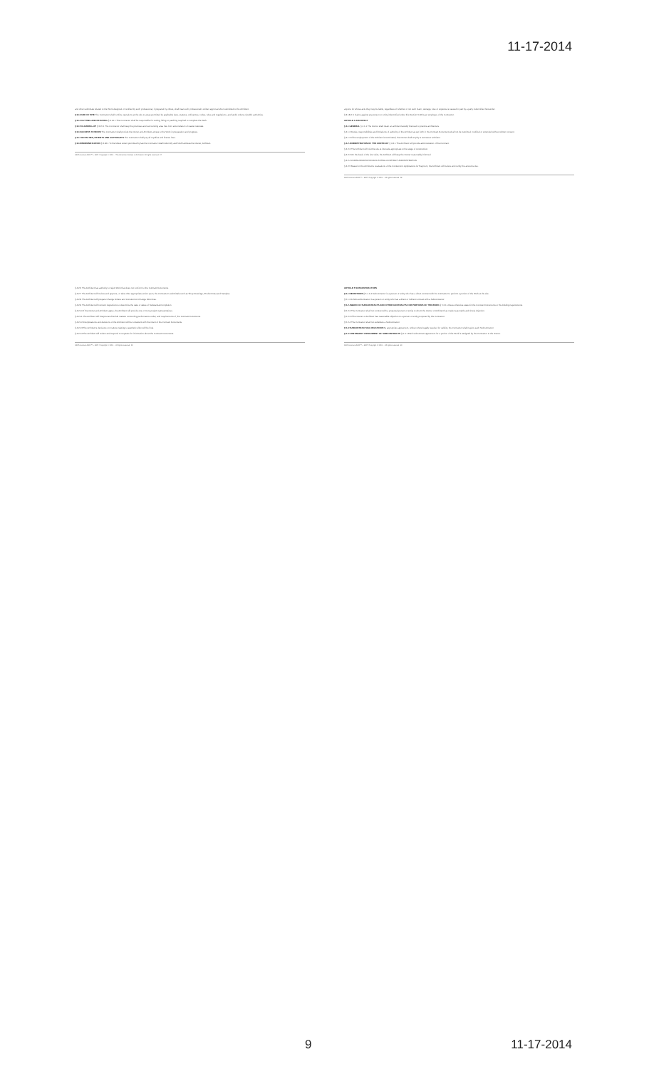11-17-2014
and other submittals related to the Work designed or certified by such professional, if prepared by others, shall bear such professional's written approval when submitted to the Architect.
§ 3.13 USE OF SITE The Contractor shall confine operations at the site to areas permitted by applicable laws, statutes, ordinances, codes, rules and regulations, and lawful orders of public authorities.
§ 3.14 CUTTING AND PATCHING § 3.14.1 The Contractor shall be responsible for cutting, fitting or patching required to complete the Work.
§ 3.15 CLEANING UP § 3.15.1 The Contractor shall keep the premises and surrounding area free from accumulation of waste materials.
§ 3.16 ACCESS TO WORK The Contractor shall provide the Owner and Architect access to the Work in preparation and progress.
§ 3.17 ROYALTIES, PATENTS AND COPYRIGHTS The Contractor shall pay all royalties and license fees.
§ 3.18 INDEMNIFICATION § 3.18.1 To the fullest extent permitted by law the Contractor shall indemnify and hold harmless the Owner, Architect.
AIA Document A201™ – 2007. Copyright © 1911 ... The American Institute of Architects. All rights reserved. 17
anyone for whose acts they may be liable, regardless of whether or not such claim, damage, loss or expense is caused in part by a party indemnified hereunder.
§ 3.18.2 In claims against any person or entity indemnified under this Section 3.18 by an employee of the Contractor.
ARTICLE 4 ARCHITECT
§ 4.1 GENERAL § 4.1.1 The Owner shall retain an architect lawfully licensed to practice architecture.
§ 4.1.2 Duties, responsibilities and limitations of authority of the Architect as set forth in the Contract Documents shall not be restricted, modified or extended without written consent.
§ 4.1.3 If the employment of the Architect is terminated, the Owner shall employ a successor architect.
§ 4.2 ADMINISTRATION OF THE CONTRACT § 4.2.1 The Architect will provide administration of the Contract.
§ 4.2.2 The Architect will visit the site at intervals appropriate to the stage of construction.
§ 4.2.3 On the basis of the site visits, the Architect will keep the Owner reasonably informed.
§ 4.2.4 COMMUNICATIONS FACILITATING CONTRACT ADMINISTRATION
§ 4.2.5 Based on the Architect's evaluations of the Contractor's Applications for Payment, the Architect will review and certify the amounts due.
AIA Document A201™ – 2007. Copyright © 1911 ... All rights reserved. 18
§ 4.2.6 The Architect has authority to reject Work that does not conform to the Contract Documents.
§ 4.2.7 The Architect will review and approve, or take other appropriate action upon, the Contractor's submittals such as Shop Drawings, Product Data and Samples.
§ 4.2.8 The Architect will prepare Change Orders and Construction Change Directives.
§ 4.2.9 The Architect will conduct inspections to determine the date or dates of Substantial Completion.
§ 4.2.10 If the Owner and Architect agree, the Architect will provide one or more project representatives.
§ 4.2.11 The Architect will interpret and decide matters concerning performance under, and requirements of, the Contract Documents.
§ 4.2.12 Interpretations and decisions of the Architect will be consistent with the intent of the Contract Documents.
§ 4.2.13 The Architect's decisions on matters relating to aesthetic effect will be final.
§ 4.2.14 The Architect will review and respond to requests for information about the Contract Documents.
AIA Document A201™ – 2007. Copyright © 1911 ... All rights reserved. 19
ARTICLE 5 SUBCONTRACTORS
§ 5.1 DEFINITIONS § 5.1.1 A Subcontractor is a person or entity who has a direct contract with the Contractor to perform a portion of the Work at the site.
§ 5.1.2 A Sub-subcontractor is a person or entity who has a direct or indirect contract with a Subcontractor.
§ 5.2 AWARD OF SUBCONTRACTS AND OTHER CONTRACTS FOR PORTIONS OF THE WORK § 5.2.1 Unless otherwise stated in the Contract Documents or the bidding requirements.
§ 5.2.2 The Contractor shall not contract with a proposed person or entity to whom the Owner or Architect has made reasonable and timely objection.
§ 5.2.3 If the Owner or Architect has reasonable objection to a person or entity proposed by the Contractor.
§ 5.2.4 The Contractor shall not substitute a Subcontractor.
§ 5.3 SUBCONTRACTUAL RELATIONS By appropriate agreement, written where legally required for validity, the Contractor shall require each Subcontractor.
§ 5.4 CONTINGENT ASSIGNMENT OF SUBCONTRACTS § 5.4.1 Each subcontract agreement for a portion of the Work is assigned by the Contractor to the Owner.
AIA Document A201™ – 2007. Copyright © 1911 ... All rights reserved. 20
9 11-17-2014